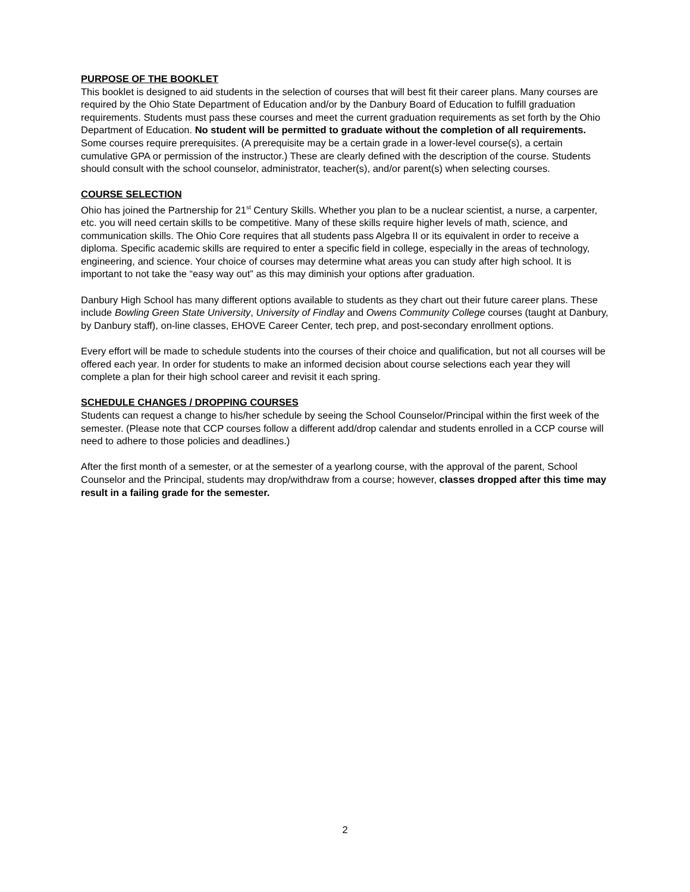PURPOSE OF THE BOOKLET
This booklet is designed to aid students in the selection of courses that will best fit their career plans. Many courses are required by the Ohio State Department of Education and/or by the Danbury Board of Education to fulfill graduation requirements. Students must pass these courses and meet the current graduation requirements as set forth by the Ohio Department of Education. No student will be permitted to graduate without the completion of all requirements. Some courses require prerequisites. (A prerequisite may be a certain grade in a lower-level course(s), a certain cumulative GPA or permission of the instructor.) These are clearly defined with the description of the course. Students should consult with the school counselor, administrator, teacher(s), and/or parent(s) when selecting courses.
COURSE SELECTION
Ohio has joined the Partnership for 21<sup>st</sup> Century Skills. Whether you plan to be a nuclear scientist, a nurse, a carpenter, etc. you will need certain skills to be competitive. Many of these skills require higher levels of math, science, and communication skills. The Ohio Core requires that all students pass Algebra II or its equivalent in order to receive a diploma. Specific academic skills are required to enter a specific field in college, especially in the areas of technology, engineering, and science. Your choice of courses may determine what areas you can study after high school. It is important to not take the “easy way out” as this may diminish your options after graduation.
Danbury High School has many different options available to students as they chart out their future career plans. These include Bowling Green State University, University of Findlay and Owens Community College courses (taught at Danbury, by Danbury staff), on-line classes, EHOVE Career Center, tech prep, and post-secondary enrollment options.
Every effort will be made to schedule students into the courses of their choice and qualification, but not all courses will be offered each year. In order for students to make an informed decision about course selections each year they will complete a plan for their high school career and revisit it each spring.
SCHEDULE CHANGES / DROPPING COURSES
Students can request a change to his/her schedule by seeing the School Counselor/Principal within the first week of the semester. (Please note that CCP courses follow a different add/drop calendar and students enrolled in a CCP course will need to adhere to those policies and deadlines.)
After the first month of a semester, or at the semester of a yearlong course, with the approval of the parent, School Counselor and the Principal, students may drop/withdraw from a course; however, classes dropped after this time may result in a failing grade for the semester.
2